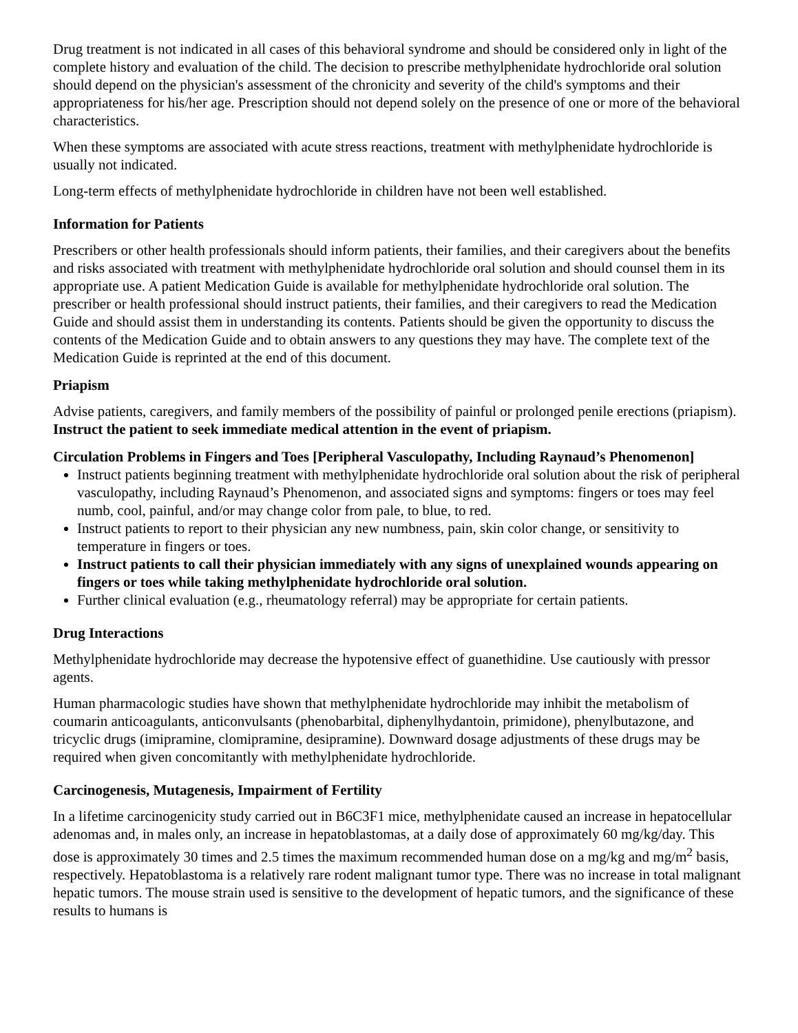Drug treatment is not indicated in all cases of this behavioral syndrome and should be considered only in light of the complete history and evaluation of the child. The decision to prescribe methylphenidate hydrochloride oral solution should depend on the physician's assessment of the chronicity and severity of the child's symptoms and their appropriateness for his/her age. Prescription should not depend solely on the presence of one or more of the behavioral characteristics.
When these symptoms are associated with acute stress reactions, treatment with methylphenidate hydrochloride is usually not indicated.
Long-term effects of methylphenidate hydrochloride in children have not been well established.
Information for Patients
Prescribers or other health professionals should inform patients, their families, and their caregivers about the benefits and risks associated with treatment with methylphenidate hydrochloride oral solution and should counsel them in its appropriate use. A patient Medication Guide is available for methylphenidate hydrochloride oral solution. The prescriber or health professional should instruct patients, their families, and their caregivers to read the Medication Guide and should assist them in understanding its contents. Patients should be given the opportunity to discuss the contents of the Medication Guide and to obtain answers to any questions they may have. The complete text of the Medication Guide is reprinted at the end of this document.
Priapism
Advise patients, caregivers, and family members of the possibility of painful or prolonged penile erections (priapism). Instruct the patient to seek immediate medical attention in the event of priapism.
Circulation Problems in Fingers and Toes [Peripheral Vasculopathy, Including Raynaud’s Phenomenon]
Instruct patients beginning treatment with methylphenidate hydrochloride oral solution about the risk of peripheral vasculopathy, including Raynaud’s Phenomenon, and associated signs and symptoms: fingers or toes may feel numb, cool, painful, and/or may change color from pale, to blue, to red.
Instruct patients to report to their physician any new numbness, pain, skin color change, or sensitivity to temperature in fingers or toes.
Instruct patients to call their physician immediately with any signs of unexplained wounds appearing on fingers or toes while taking methylphenidate hydrochloride oral solution.
Further clinical evaluation (e.g., rheumatology referral) may be appropriate for certain patients.
Drug Interactions
Methylphenidate hydrochloride may decrease the hypotensive effect of guanethidine. Use cautiously with pressor agents.
Human pharmacologic studies have shown that methylphenidate hydrochloride may inhibit the metabolism of coumarin anticoagulants, anticonvulsants (phenobarbital, diphenylhydantoin, primidone), phenylbutazone, and tricyclic drugs (imipramine, clomipramine, desipramine). Downward dosage adjustments of these drugs may be required when given concomitantly with methylphenidate hydrochloride.
Carcinogenesis, Mutagenesis, Impairment of Fertility
In a lifetime carcinogenicity study carried out in B6C3F1 mice, methylphenidate caused an increase in hepatocellular adenomas and, in males only, an increase in hepatoblastomas, at a daily dose of approximately 60 mg/kg/day. This dose is approximately 30 times and 2.5 times the maximum recommended human dose on a mg/kg and mg/m<sup>2</sup> basis, respectively. Hepatoblastoma is a relatively rare rodent malignant tumor type. There was no increase in total malignant hepatic tumors. The mouse strain used is sensitive to the development of hepatic tumors, and the significance of these results to humans is